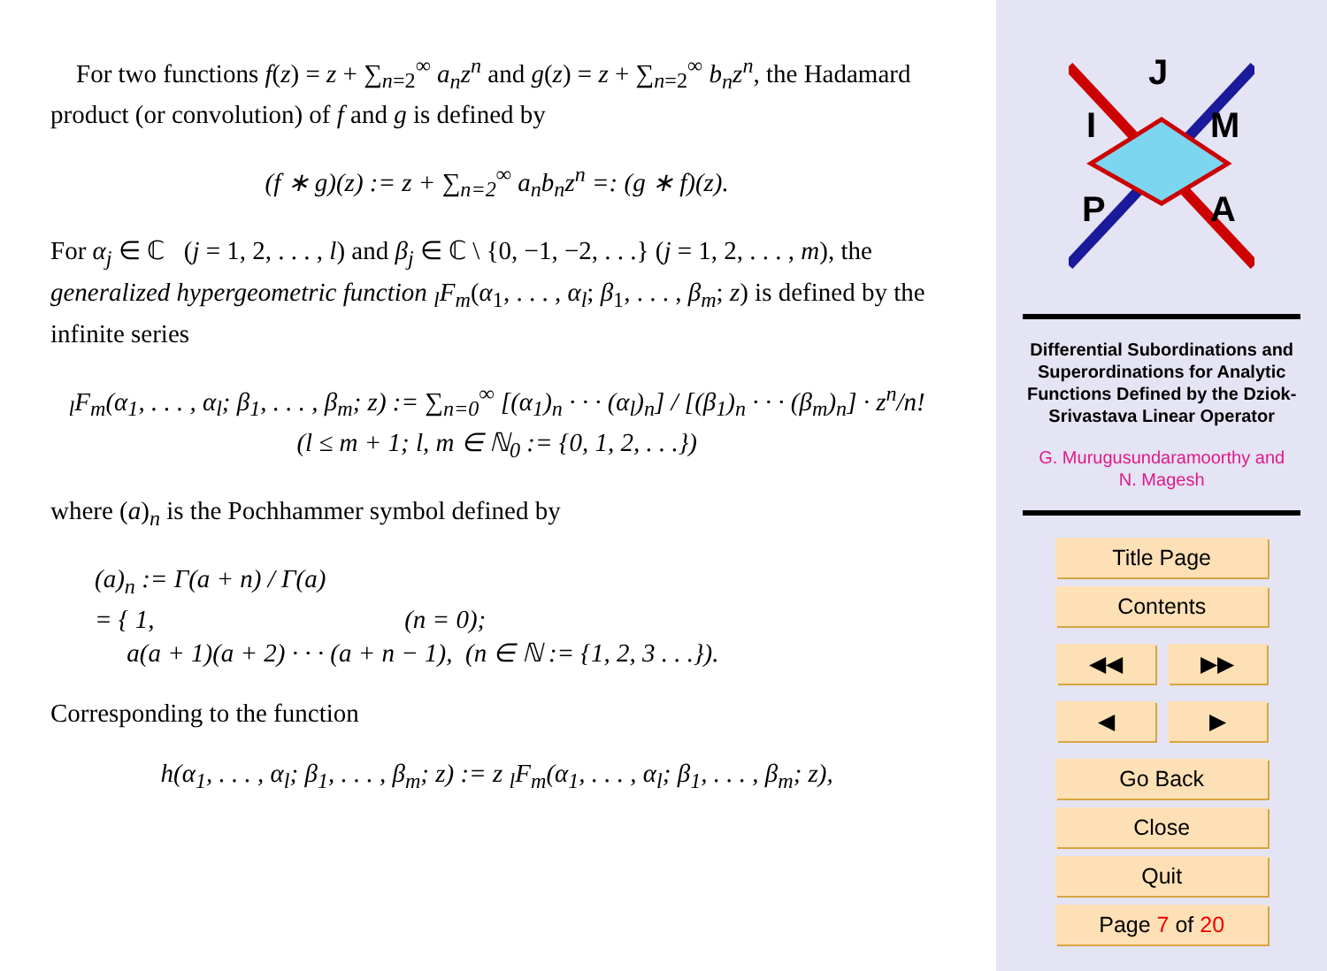For two functions f(z) = z + ∑<sub>n=2</sub><sup>∞</sup> a<sub>n</sub>z<sup>n</sup> and g(z) = z + ∑<sub>n=2</sub><sup>∞</sup> b<sub>n</sub>z<sup>n</sup>, the Hadamard product (or convolution) of f and g is defined by
(f ∗ g)(z) := z + ∑<sub>n=2</sub><sup>∞</sup> a<sub>n</sub>b<sub>n</sub>z<sup>n</sup> =: (g ∗ f)(z).
For α<sub>j</sub> ∈ ℂ (j = 1, 2, . . . , l) and β<sub>j</sub> ∈ ℂ \ {0, −1, −2, . . .} (j = 1, 2, . . . , m), the generalized hypergeometric function <sub>l</sub>F<sub>m</sub>(α<sub>1</sub>, . . . , α<sub>l</sub>; β<sub>1</sub>, . . . , β<sub>m</sub>; z) is defined by the infinite series
<sub>l</sub>F<sub>m</sub>(α<sub>1</sub>, . . . , α<sub>l</sub>; β<sub>1</sub>, . . . , β<sub>m</sub>; z) := ∑<sub>n=0</sub><sup>∞</sup> [(α<sub>1</sub>)<sub>n</sub> · · · (α<sub>l</sub>)<sub>n</sub>] / [(β<sub>1</sub>)<sub>n</sub> · · · (β<sub>m</sub>)<sub>n</sub>] · z<sup>n</sup>/n!
(l ≤ m + 1; l, m ∈ ℕ<sub>0</sub> := {0, 1, 2, . . .})
where (a)<sub>n</sub> is the Pochhammer symbol defined by
(a)<sub>n</sub> := Γ(a + n) / Γ(a)
= { 1, (n = 0);
a(a + 1)(a + 2) · · · (a + n − 1), (n ∈ ℕ := {1, 2, 3 . . .}).
Corresponding to the function
h(α<sub>1</sub>, . . . , α<sub>l</sub>; β<sub>1</sub>, . . . , β<sub>m</sub>; z) := z <sub>l</sub>F<sub>m</sub>(α<sub>1</sub>, . . . , α<sub>l</sub>; β<sub>1</sub>, . . . , β<sub>m</sub>; z),
J
I
M
P
A
Differential Subordinations and Superordinations for Analytic Functions Defined by the Dziok-Srivastava Linear Operator
G. Murugusundaramoorthy and
N. Magesh
Title Page
Contents
◀◀ ▶▶
◀ ▶
Go Back
Close
Quit
Page 7 of 20